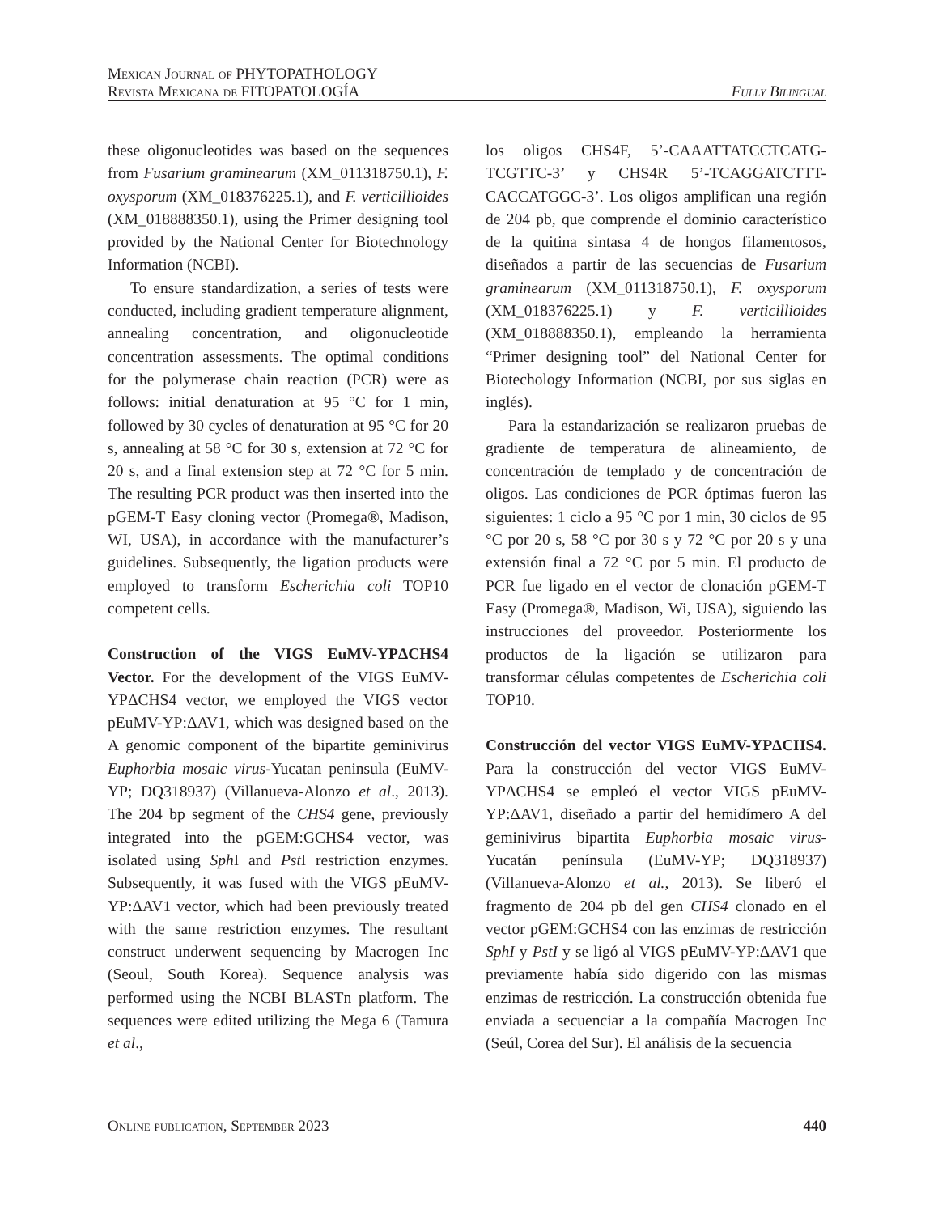Mexican Journal of PHYTOPATHOLOGY
Revista Mexicana de FITOPATOLOGÍA
Fully Bilingual
these oligonucleotides was based on the sequences from Fusarium graminearum (XM_011318750.1), F. oxysporum (XM_018376225.1), and F. verticillioides (XM_018888350.1), using the Primer designing tool provided by the National Center for Biotechnology Information (NCBI).
To ensure standardization, a series of tests were conducted, including gradient temperature alignment, annealing concentration, and oligonucleotide concentration assessments. The optimal conditions for the polymerase chain reaction (PCR) were as follows: initial denaturation at 95 °C for 1 min, followed by 30 cycles of denaturation at 95 °C for 20 s, annealing at 58 °C for 30 s, extension at 72 °C for 20 s, and a final extension step at 72 °C for 5 min. The resulting PCR product was then inserted into the pGEM-T Easy cloning vector (Promega®, Madison, WI, USA), in accordance with the manufacturer’s guidelines. Subsequently, the ligation products were employed to transform Escherichia coli TOP10 competent cells.
Construction of the VIGS EuMV-YPΔCHS4 Vector. For the development of the VIGS EuMV-YPΔCHS4 vector, we employed the VIGS vector pEuMV-YP:ΔAV1, which was designed based on the A genomic component of the bipartite geminivirus Euphorbia mosaic virus-Yucatan peninsula (EuMV-YP; DQ318937) (Villanueva-Alonzo et al., 2013). The 204 bp segment of the CHS4 gene, previously integrated into the pGEM:GCHS4 vector, was isolated using Sph I and Pst I restriction enzymes. Subsequently, it was fused with the VIGS pEuMV-YP:ΔAV1 vector, which had been previously treated with the same restriction enzymes. The resultant construct underwent sequencing by Macrogen Inc (Seoul, South Korea). Sequence analysis was performed using the NCBI BLASTn platform. The sequences were edited utilizing the Mega 6 (Tamura et al.,
los oligos CHS4F, 5’-CAAATTATCCTCATG-TCGTTC-3’ y CHS4R 5’-TCAGGATCTTT-CACCATGGC-3’. Los oligos amplifican una región de 204 pb, que comprende el dominio característico de la quitina sintasa 4 de hongos filamentosos, diseñados a partir de las secuencias de Fusarium graminearum (XM_011318750.1), F. oxysporum (XM_018376225.1) y F. verticillioides (XM_018888350.1), empleando la herramienta “Primer designing tool” del National Center for Biotechology Information (NCBI, por sus siglas en inglés).
Para la estandarización se realizaron pruebas de gradiente de temperatura de alineamiento, de concentración de templado y de concentración de oligos. Las condiciones de PCR óptimas fueron las siguientes: 1 ciclo a 95 °C por 1 min, 30 ciclos de 95 °C por 20 s, 58 °C por 30 s y 72 °C por 20 s y una extensión final a 72 °C por 5 min. El producto de PCR fue ligado en el vector de clonación pGEM-T Easy (Promega®, Madison, Wi, USA), siguiendo las instrucciones del proveedor. Posteriormente los productos de la ligación se utilizaron para transformar células competentes de Escherichia coli TOP10.
Construcción del vector VIGS EuMV-YPΔCHS4. Para la construcción del vector VIGS EuMV-YPΔCHS4 se empleó el vector VIGS pEuMV-YP:ΔAV1, diseñado a partir del hemidímero A del geminivirus bipartita Euphorbia mosaic virus-Yucatán península (EuMV-YP; DQ318937) (Villanueva-Alonzo et al., 2013). Se liberó el fragmento de 204 pb del gen CHS4 clonado en el vector pGEM:GCHS4 con las enzimas de restricción SphI y PstI y se ligó al VIGS pEuMV-YP:ΔAV1 que previamente había sido digerido con las mismas enzimas de restricción. La construcción obtenida fue enviada a secuenciar a la compañía Macrogen Inc (Seúl, Corea del Sur). El análisis de la secuencia
Online publication, September 2023 440